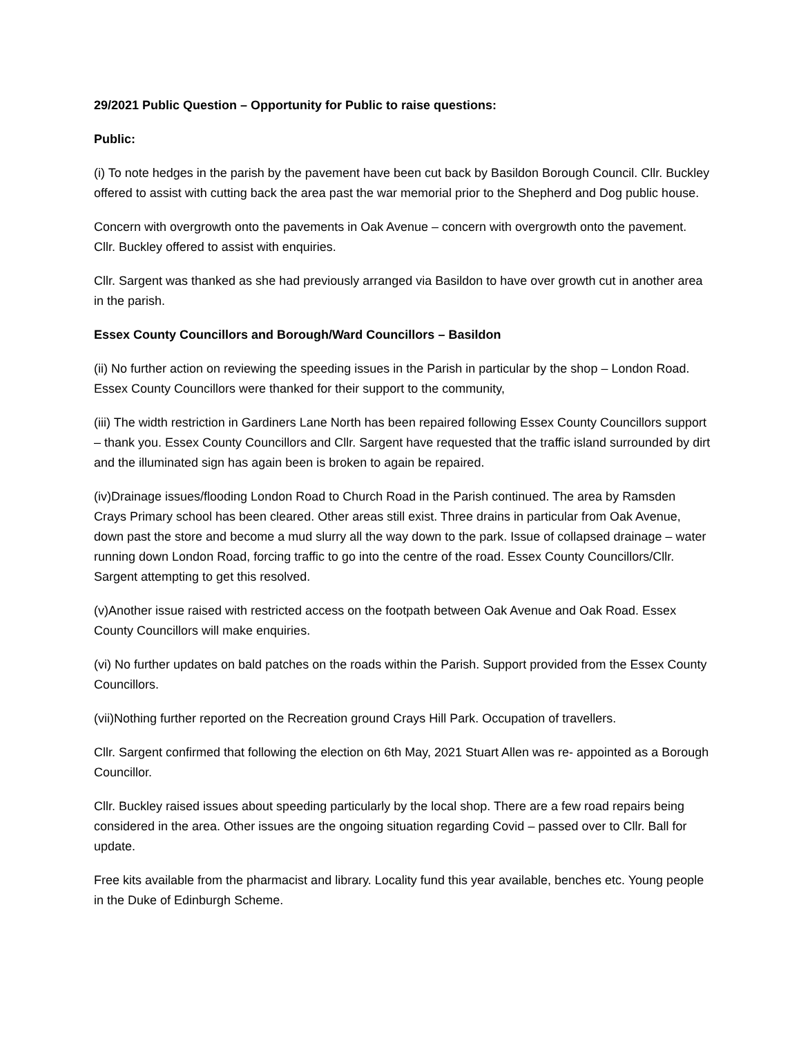29/2021 Public Question – Opportunity for Public to raise questions:
Public:
(i) To note hedges in the parish by the pavement have been cut back by Basildon Borough Council. Cllr. Buckley offered to assist with cutting back the area past the war memorial prior to the Shepherd and Dog public house.
Concern with overgrowth onto the pavements in Oak Avenue – concern with overgrowth onto the pavement. Cllr. Buckley offered to assist with enquiries.
Cllr. Sargent was thanked as she had previously arranged via Basildon to have over growth cut in another area in the parish.
Essex County Councillors and Borough/Ward Councillors – Basildon
(ii) No further action on reviewing the speeding issues in the Parish in particular by the shop – London Road. Essex County Councillors were thanked for their support to the community,
(iii) The width restriction in Gardiners Lane North has been repaired following Essex County Councillors support – thank you. Essex County Councillors and Cllr. Sargent have requested that the traffic island surrounded by dirt and the illuminated sign has again been is broken to again be repaired.
(iv)Drainage issues/flooding London Road to Church Road in the Parish continued. The area by Ramsden Crays Primary school has been cleared. Other areas still exist. Three drains in particular from Oak Avenue, down past the store and become a mud slurry all the way down to the park. Issue of collapsed drainage – water running down London Road, forcing traffic to go into the centre of the road. Essex County Councillors/Cllr. Sargent attempting to get this resolved.
(v)Another issue raised with restricted access on the footpath between Oak Avenue and Oak Road. Essex County Councillors will make enquiries.
(vi) No further updates on bald patches on the roads within the Parish. Support provided from the Essex County Councillors.
(vii)Nothing further reported on the Recreation ground Crays Hill Park. Occupation of travellers.
Cllr. Sargent confirmed that following the election on 6th May, 2021 Stuart Allen was re- appointed as a Borough Councillor.
Cllr. Buckley raised issues about speeding particularly by the local shop. There are a few road repairs being considered in the area. Other issues are the ongoing situation regarding Covid – passed over to Cllr. Ball for update.
Free kits available from the pharmacist and library. Locality fund this year available, benches etc. Young people in the Duke of Edinburgh Scheme.